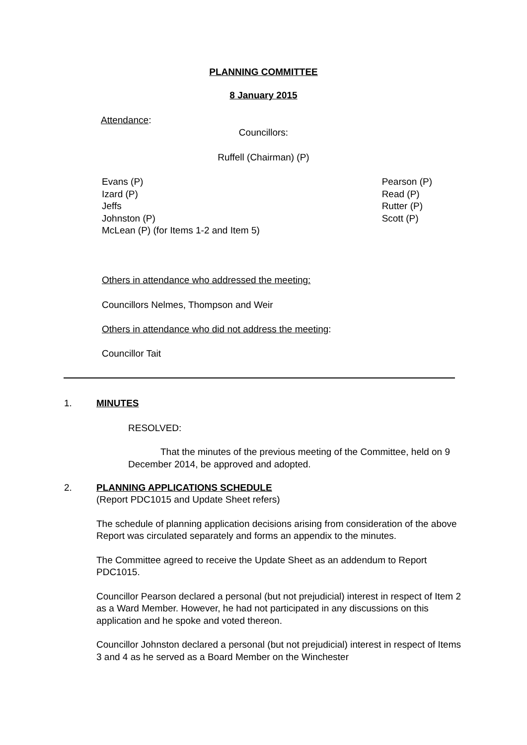PLANNING COMMITTEE
8 January 2015
Attendance:
Councillors:
Ruffell (Chairman) (P)
Evans (P)
Izard (P)
Jeffs
Johnston (P)
McLean (P) (for Items 1-2 and Item 5)
Pearson (P)
Read (P)
Rutter (P)
Scott (P)
Others in attendance who addressed the meeting:
Councillors Nelmes, Thompson and Weir
Others in attendance who did not address the meeting:
Councillor Tait
1. MINUTES
RESOLVED:
That the minutes of the previous meeting of the Committee, held on 9 December 2014, be approved and adopted.
2. PLANNING APPLICATIONS SCHEDULE
(Report PDC1015 and Update Sheet refers)
The schedule of planning application decisions arising from consideration of the above Report was circulated separately and forms an appendix to the minutes.
The Committee agreed to receive the Update Sheet as an addendum to Report PDC1015.
Councillor Pearson declared a personal (but not prejudicial) interest in respect of Item 2 as a Ward Member. However, he had not participated in any discussions on this application and he spoke and voted thereon.
Councillor Johnston declared a personal (but not prejudicial) interest in respect of Items 3 and 4 as he served as a Board Member on the Winchester